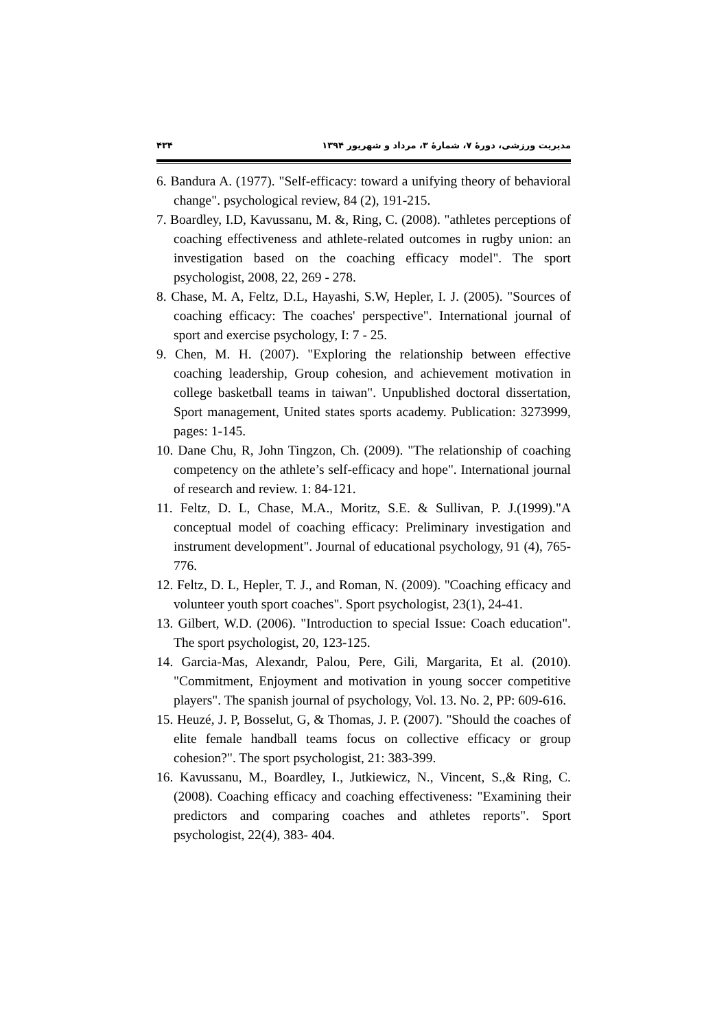مدیریت ورزشی، دورهٔ ۷، شمارهٔ ۳، مرداد و شهریور ۱۳۹۴ ۴۳۴
6. Bandura A. (1977). "Self-efficacy: toward a unifying theory of behavioral change". psychological review, 84 (2), 191-215.
7. Boardley, I.D, Kavussanu, M. &, Ring, C. (2008). "athletes perceptions of coaching effectiveness and athlete-related outcomes in rugby union: an investigation based on the coaching efficacy model". The sport psychologist, 2008, 22, 269 - 278.
8. Chase, M. A, Feltz, D.L, Hayashi, S.W, Hepler, I. J. (2005). "Sources of coaching efficacy: The coaches' perspective". International journal of sport and exercise psychology, I: 7 - 25.
9. Chen, M. H. (2007). "Exploring the relationship between effective coaching leadership, Group cohesion, and achievement motivation in college basketball teams in taiwan". Unpublished doctoral dissertation, Sport management, United states sports academy. Publication: 3273999, pages: 1-145.
10. Dane Chu, R, John Tingzon, Ch. (2009). "The relationship of coaching competency on the athlete’s self-efficacy and hope". International journal of research and review. 1: 84-121.
11. Feltz, D. L, Chase, M.A., Moritz, S.E. & Sullivan, P. J.(1999)."A conceptual model of coaching efficacy: Preliminary investigation and instrument development". Journal of educational psychology, 91 (4), 765-776.
12. Feltz, D. L, Hepler, T. J., and Roman, N. (2009). "Coaching efficacy and volunteer youth sport coaches". Sport psychologist, 23(1), 24-41.
13. Gilbert, W.D. (2006). "Introduction to special Issue: Coach education". The sport psychologist, 20, 123-125.
14. Garcia-Mas, Alexandr, Palou, Pere, Gili, Margarita, Et al. (2010). "Commitment, Enjoyment and motivation in young soccer competitive players". The spanish journal of psychology, Vol. 13. No. 2, PP: 609-616.
15. Heuzé, J. P, Bosselut, G, & Thomas, J. P. (2007). "Should the coaches of elite female handball teams focus on collective efficacy or group cohesion?". The sport psychologist, 21: 383-399.
16. Kavussanu, M., Boardley, I., Jutkiewicz, N., Vincent, S.,& Ring, C. (2008). Coaching efficacy and coaching effectiveness: "Examining their predictors and comparing coaches and athletes reports". Sport psychologist, 22(4), 383- 404.